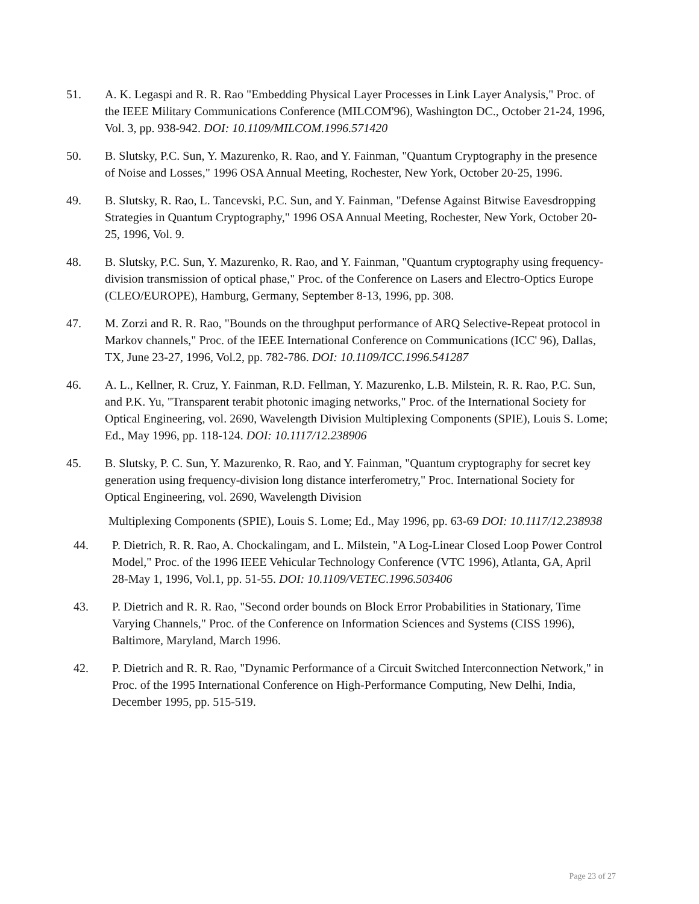51. A. K. Legaspi and R. R. Rao "Embedding Physical Layer Processes in Link Layer Analysis," Proc. of the IEEE Military Communications Conference (MILCOM'96), Washington DC., October 21-24, 1996, Vol. 3, pp. 938-942. DOI: 10.1109/MILCOM.1996.571420
50. B. Slutsky, P.C. Sun, Y. Mazurenko, R. Rao, and Y. Fainman, "Quantum Cryptography in the presence of Noise and Losses," 1996 OSA Annual Meeting, Rochester, New York, October 20-25, 1996.
49. B. Slutsky, R. Rao, L. Tancevski, P.C. Sun, and Y. Fainman, "Defense Against Bitwise Eavesdropping Strategies in Quantum Cryptography," 1996 OSA Annual Meeting, Rochester, New York, October 20-25, 1996, Vol. 9.
48. B. Slutsky, P.C. Sun, Y. Mazurenko, R. Rao, and Y. Fainman, "Quantum cryptography using frequency-division transmission of optical phase," Proc. of the Conference on Lasers and Electro-Optics Europe (CLEO/EUROPE), Hamburg, Germany, September 8-13, 1996, pp. 308.
47. M. Zorzi and R. R. Rao, "Bounds on the throughput performance of ARQ Selective-Repeat protocol in Markov channels," Proc. of the IEEE International Conference on Communications (ICC' 96), Dallas, TX, June 23-27, 1996, Vol.2, pp. 782-786. DOI: 10.1109/ICC.1996.541287
46. A. L., Kellner, R. Cruz, Y. Fainman, R.D. Fellman, Y. Mazurenko, L.B. Milstein, R. R. Rao, P.C. Sun, and P.K. Yu, "Transparent terabit photonic imaging networks," Proc. of the International Society for Optical Engineering, vol. 2690, Wavelength Division Multiplexing Components (SPIE), Louis S. Lome; Ed., May 1996, pp. 118-124. DOI: 10.1117/12.238906
45. B. Slutsky, P. C. Sun, Y. Mazurenko, R. Rao, and Y. Fainman, "Quantum cryptography for secret key generation using frequency-division long distance interferometry," Proc. International Society for Optical Engineering, vol. 2690, Wavelength Division
Multiplexing Components (SPIE), Louis S. Lome; Ed., May 1996, pp. 63-69 DOI: 10.1117/12.238938
44. P. Dietrich, R. R. Rao, A. Chockalingam, and L. Milstein, "A Log-Linear Closed Loop Power Control Model," Proc. of the 1996 IEEE Vehicular Technology Conference (VTC 1996), Atlanta, GA, April 28-May 1, 1996, Vol.1, pp. 51-55. DOI: 10.1109/VETEC.1996.503406
43. P. Dietrich and R. R. Rao, "Second order bounds on Block Error Probabilities in Stationary, Time Varying Channels," Proc. of the Conference on Information Sciences and Systems (CISS 1996), Baltimore, Maryland, March 1996.
42. P. Dietrich and R. R. Rao, "Dynamic Performance of a Circuit Switched Interconnection Network," in Proc. of the 1995 International Conference on High-Performance Computing, New Delhi, India, December 1995, pp. 515-519.
Page 23 of 27